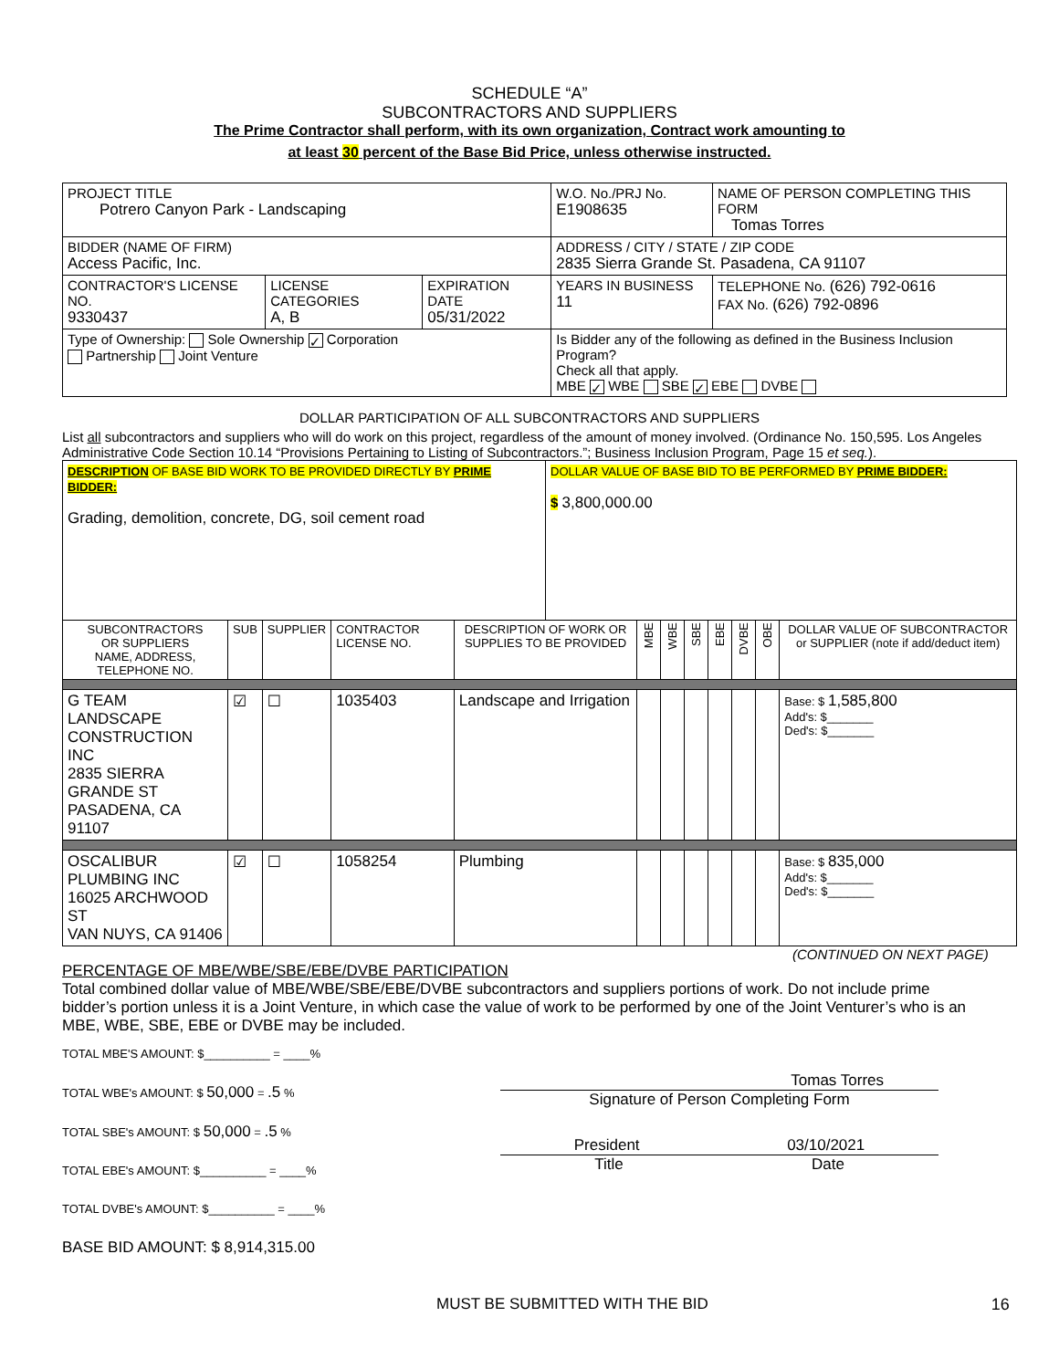SCHEDULE “A”
SUBCONTRACTORS AND SUPPLIERS
The Prime Contractor shall perform, with its own organization, Contract work amounting to
at least 30 percent of the Base Bid Price, unless otherwise instructed.
| PROJECT TITLE Potrero Canyon Park - Landscaping | | | W.O. No./PRJ No. E1908635 | | NAME OF PERSON COMPLETING THIS FORM Tomas Torres |
| BIDDER (NAME OF FIRM) Access Pacific, Inc. | | | ADDRESS / CITY / STATE / ZIP CODE 2835 Sierra Grande St. Pasadena, CA 91107 | | |
| CONTRACTOR'S LICENSE NO. 9330437 | LICENSE CATEGORIES A, B | EXPIRATION DATE 05/31/2022 | YEARS IN BUSINESS 11 | TELEPHONE No. (626) 792-0616 FAX No. (626) 792-0896 | |
| Type of Ownership: Sole Ownership ✓ Corporation Partnership Joint Venture | | | Is Bidder any of the following as defined in the Business Inclusion Program? Check all that apply. MBE ✓ WBE SBE ✓ EBE DVBE | | |
DOLLAR PARTICIPATION OF ALL SUBCONTRACTORS AND SUPPLIERS
List all subcontractors and suppliers who will do work on this project, regardless of the amount of money involved. (Ordinance No. 150,595. Los Angeles Administrative Code Section 10.14 “Provisions Pertaining to Listing of Subcontractors.”; Business Inclusion Program, Page 15 et seq.).
| DESCRIPTION OF BASE BID WORK TO BE PROVIDED DIRECTLY BY PRIME BIDDER: Grading, demolition, concrete, DG, soil cement road | | | | | DOLLAR VALUE OF BASE BID TO BE PERFORMED BY PRIME BIDDER: $ 3,800,000.00 | | | | | | | |
| SUBCONTRACTORS OR SUPPLIERS NAME, ADDRESS, TELEPHONE NO. | SUB | SUPPLIER | CONTRACTOR LICENSE NO. | DESCRIPTION OF WORK OR SUPPLIES TO BE PROVIDED | | MBE | WBE | SBE | EBE | DVBE | OBE | DOLLAR VALUE OF SUBCONTRACTOR or SUPPLIER (note if add/deduct item) |
| G TEAM LANDSCAPE CONSTRUCTION INC 2835 SIERRA GRANDE ST PASADENA, CA 91107 | ☑ | ☐ | 1035403 | Landscape and Irrigation | | | | | | | | Base: $ 1,585,800 Add's: $_______ Ded's: $_______ |
| OSCALIBUR PLUMBING INC 16025 ARCHWOOD ST VAN NUYS, CA 91406 | ☑ | ☐ | 1058254 | Plumbing | | | | | | | | Base: $ 835,000 Add's: $_______ Ded's: $_______ |
(CONTINUED ON NEXT PAGE)
PERCENTAGE OF MBE/WBE/SBE/EBE/DVBE PARTICIPATION
Total combined dollar value of MBE/WBE/SBE/EBE/DVBE subcontractors and suppliers portions of work. Do not include prime bidder’s portion unless it is a Joint Venture, in which case the value of work to be performed by one of the Joint Venturer’s who is an MBE, WBE, SBE, EBE or DVBE may be included.
TOTAL MBE'S AMOUNT: $__________ = ____%
TOTAL WBE's AMOUNT: $ 50,000 = .5 %
TOTAL SBE's AMOUNT: $ 50,000 = .5 %
TOTAL EBE's AMOUNT: $__________ = ____%
TOTAL DVBE's AMOUNT: $__________ = ____%
BASE BID AMOUNT: $ 8,914,315.00
Tomas Torres
Signature of Person Completing Form
President 03/10/2021
Title Date
MUST BE SUBMITTED WITH THE BID 16